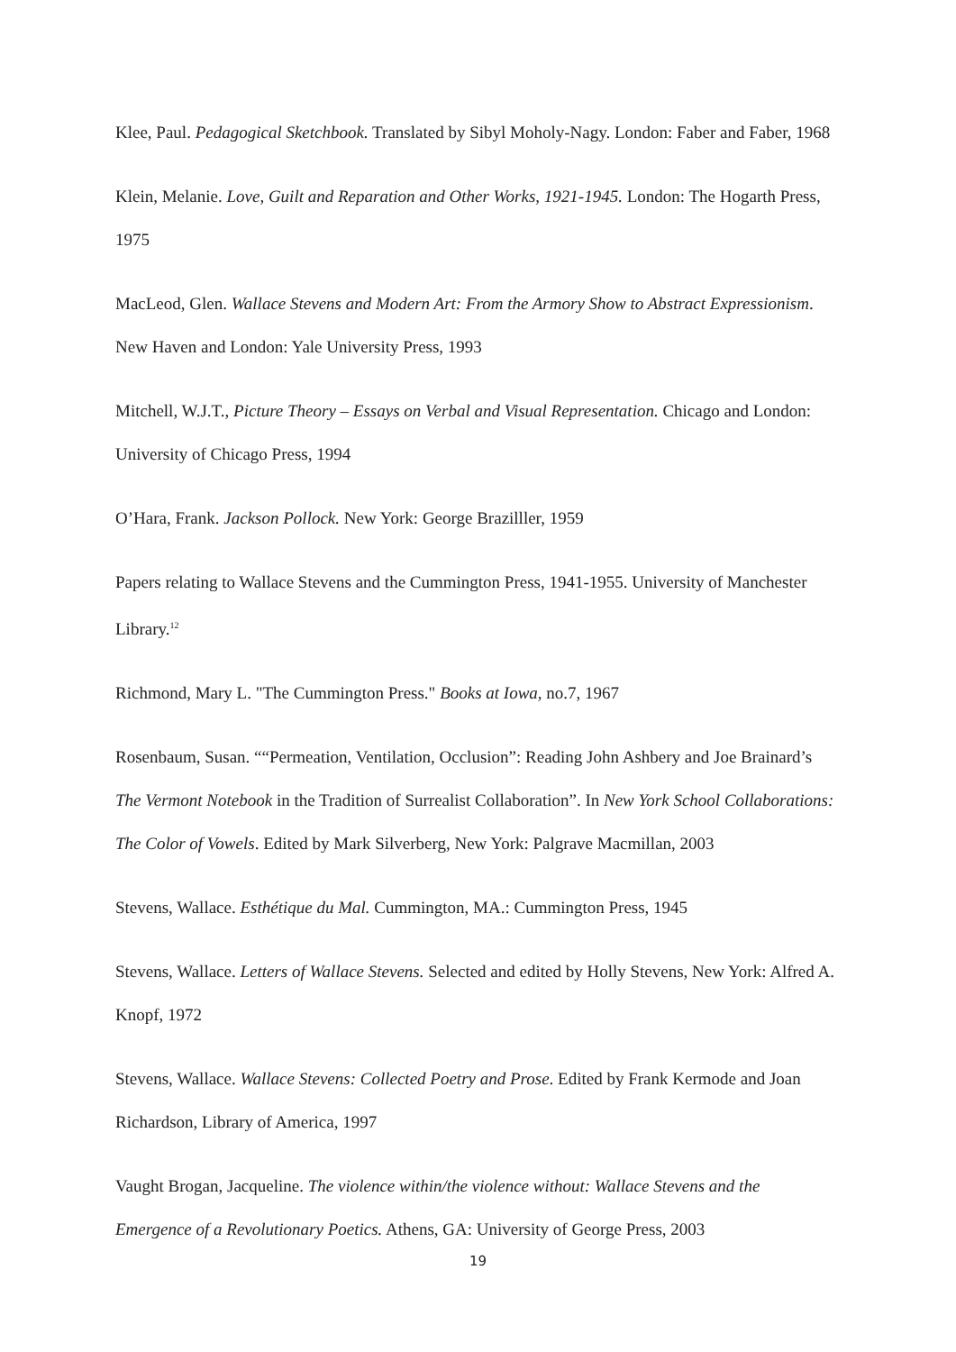Klee, Paul. Pedagogical Sketchbook. Translated by Sibyl Moholy-Nagy. London: Faber and Faber, 1968
Klein, Melanie. Love, Guilt and Reparation and Other Works, 1921-1945. London: The Hogarth Press, 1975
MacLeod, Glen. Wallace Stevens and Modern Art: From the Armory Show to Abstract Expressionism. New Haven and London: Yale University Press, 1993
Mitchell, W.J.T., Picture Theory – Essays on Verbal and Visual Representation. Chicago and London: University of Chicago Press, 1994
O’Hara, Frank. Jackson Pollock. New York: George Brazilller, 1959
Papers relating to Wallace Stevens and the Cummington Press, 1941-1955. University of Manchester Library.<sup>12</sup>
Richmond, Mary L. "The Cummington Press." Books at Iowa, no.7, 1967
Rosenbaum, Susan. ““Permeation, Ventilation, Occlusion”: Reading John Ashbery and Joe Brainard’s The Vermont Notebook in the Tradition of Surrealist Collaboration”. In New York School Collaborations: The Color of Vowels. Edited by Mark Silverberg, New York: Palgrave Macmillan, 2003
Stevens, Wallace. Esthétique du Mal. Cummington, MA.: Cummington Press, 1945
Stevens, Wallace. Letters of Wallace Stevens. Selected and edited by Holly Stevens, New York: Alfred A. Knopf, 1972
Stevens, Wallace. Wallace Stevens: Collected Poetry and Prose. Edited by Frank Kermode and Joan Richardson, Library of America, 1997
Vaught Brogan, Jacqueline. The violence within/the violence without: Wallace Stevens and the Emergence of a Revolutionary Poetics. Athens, GA: University of George Press, 2003
19